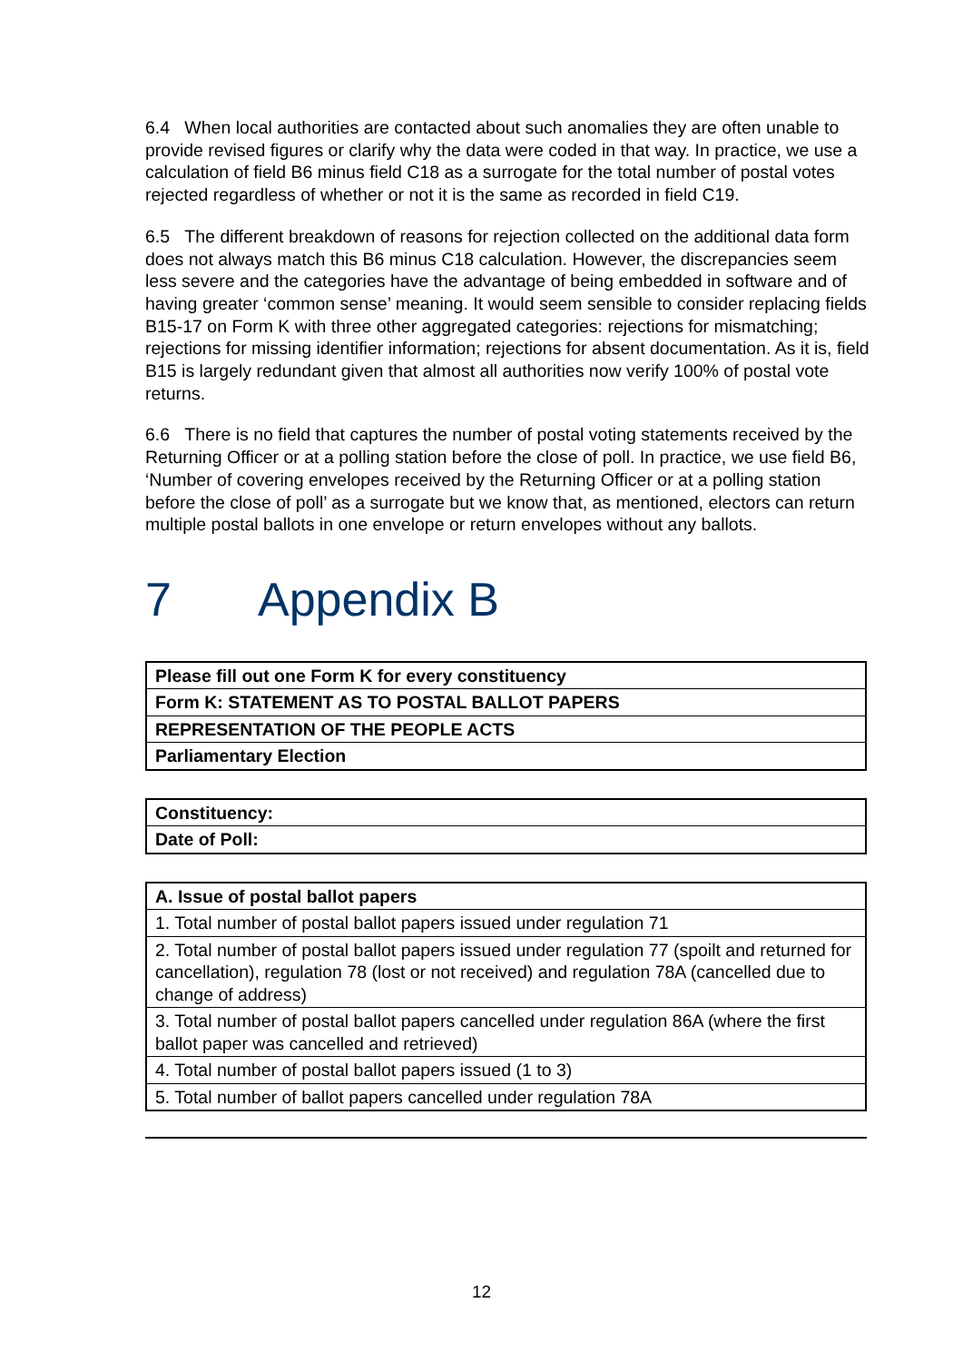6.4 When local authorities are contacted about such anomalies they are often unable to provide revised figures or clarify why the data were coded in that way. In practice, we use a calculation of field B6 minus field C18 as a surrogate for the total number of postal votes rejected regardless of whether or not it is the same as recorded in field C19.
6.5 The different breakdown of reasons for rejection collected on the additional data form does not always match this B6 minus C18 calculation. However, the discrepancies seem less severe and the categories have the advantage of being embedded in software and of having greater ‘common sense’ meaning. It would seem sensible to consider replacing fields B15-17 on Form K with three other aggregated categories: rejections for mismatching; rejections for missing identifier information; rejections for absent documentation. As it is, field B15 is largely redundant given that almost all authorities now verify 100% of postal vote returns.
6.6 There is no field that captures the number of postal voting statements received by the Returning Officer or at a polling station before the close of poll. In practice, we use field B6, ‘Number of covering envelopes received by the Returning Officer or at a polling station before the close of poll’ as a surrogate but we know that, as mentioned, electors can return multiple postal ballots in one envelope or return envelopes without any ballots.
7 Appendix B
| Please fill out one Form K for every constituency |
| --- |
| Form K: STATEMENT AS TO POSTAL BALLOT PAPERS |
| REPRESENTATION OF THE PEOPLE ACTS |
| Parliamentary Election |
| Constituency: |
| --- |
| Date of Poll: |
| A. Issue of postal ballot papers |
| --- |
| 1. Total number of postal ballot papers issued under regulation 71 |
| 2. Total number of postal ballot papers issued under regulation 77 (spoilt and returned for cancellation), regulation 78 (lost or not received) and regulation 78A (cancelled due to change of address) |
| 3. Total number of postal ballot papers cancelled under regulation 86A (where the first ballot paper was cancelled and retrieved) |
| 4. Total number of postal ballot papers issued (1 to 3) |
| 5. Total number of ballot papers cancelled under regulation 78A |
12